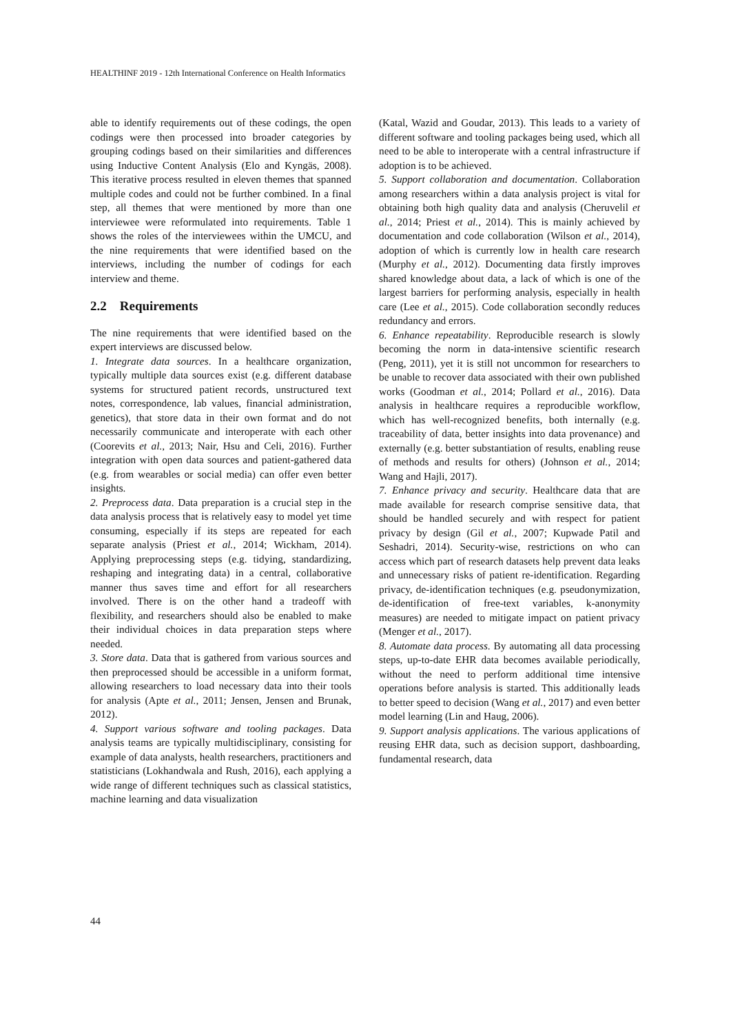HEALTHINF 2019 - 12th International Conference on Health Informatics
able to identify requirements out of these codings, the open codings were then processed into broader categories by grouping codings based on their similarities and differences using Inductive Content Analysis (Elo and Kyngäs, 2008). This iterative process resulted in eleven themes that spanned multiple codes and could not be further combined. In a final step, all themes that were mentioned by more than one interviewee were reformulated into requirements. Table 1 shows the roles of the interviewees within the UMCU, and the nine requirements that were identified based on the interviews, including the number of codings for each interview and theme.
2.2 Requirements
The nine requirements that were identified based on the expert interviews are discussed below.
1. Integrate data sources. In a healthcare organization, typically multiple data sources exist (e.g. different database systems for structured patient records, unstructured text notes, correspondence, lab values, financial administration, genetics), that store data in their own format and do not necessarily communicate and interoperate with each other (Coorevits et al., 2013; Nair, Hsu and Celi, 2016). Further integration with open data sources and patient-gathered data (e.g. from wearables or social media) can offer even better insights.
2. Preprocess data. Data preparation is a crucial step in the data analysis process that is relatively easy to model yet time consuming, especially if its steps are repeated for each separate analysis (Priest et al., 2014; Wickham, 2014). Applying preprocessing steps (e.g. tidying, standardizing, reshaping and integrating data) in a central, collaborative manner thus saves time and effort for all researchers involved. There is on the other hand a tradeoff with flexibility, and researchers should also be enabled to make their individual choices in data preparation steps where needed.
3. Store data. Data that is gathered from various sources and then preprocessed should be accessible in a uniform format, allowing researchers to load necessary data into their tools for analysis (Apte et al., 2011; Jensen, Jensen and Brunak, 2012).
4. Support various software and tooling packages. Data analysis teams are typically multidisciplinary, consisting for example of data analysts, health researchers, practitioners and statisticians (Lokhandwala and Rush, 2016), each applying a wide range of different techniques such as classical statistics, machine learning and data visualization
(Katal, Wazid and Goudar, 2013). This leads to a variety of different software and tooling packages being used, which all need to be able to interoperate with a central infrastructure if adoption is to be achieved.
5. Support collaboration and documentation. Collaboration among researchers within a data analysis project is vital for obtaining both high quality data and analysis (Cheruvelil et al., 2014; Priest et al., 2014). This is mainly achieved by documentation and code collaboration (Wilson et al., 2014), adoption of which is currently low in health care research (Murphy et al., 2012). Documenting data firstly improves shared knowledge about data, a lack of which is one of the largest barriers for performing analysis, especially in health care (Lee et al., 2015). Code collaboration secondly reduces redundancy and errors.
6. Enhance repeatability. Reproducible research is slowly becoming the norm in data-intensive scientific research (Peng, 2011), yet it is still not uncommon for researchers to be unable to recover data associated with their own published works (Goodman et al., 2014; Pollard et al., 2016). Data analysis in healthcare requires a reproducible workflow, which has well-recognized benefits, both internally (e.g. traceability of data, better insights into data provenance) and externally (e.g. better substantiation of results, enabling reuse of methods and results for others) (Johnson et al., 2014; Wang and Hajli, 2017).
7. Enhance privacy and security. Healthcare data that are made available for research comprise sensitive data, that should be handled securely and with respect for patient privacy by design (Gil et al., 2007; Kupwade Patil and Seshadri, 2014). Security-wise, restrictions on who can access which part of research datasets help prevent data leaks and unnecessary risks of patient re-identification. Regarding privacy, de-identification techniques (e.g. pseudonymization, de-identification of free-text variables, k-anonymity measures) are needed to mitigate impact on patient privacy (Menger et al., 2017).
8. Automate data process. By automating all data processing steps, up-to-date EHR data becomes available periodically, without the need to perform additional time intensive operations before analysis is started. This additionally leads to better speed to decision (Wang et al., 2017) and even better model learning (Lin and Haug, 2006).
9. Support analysis applications. The various applications of reusing EHR data, such as decision support, dashboarding, fundamental research, data
44